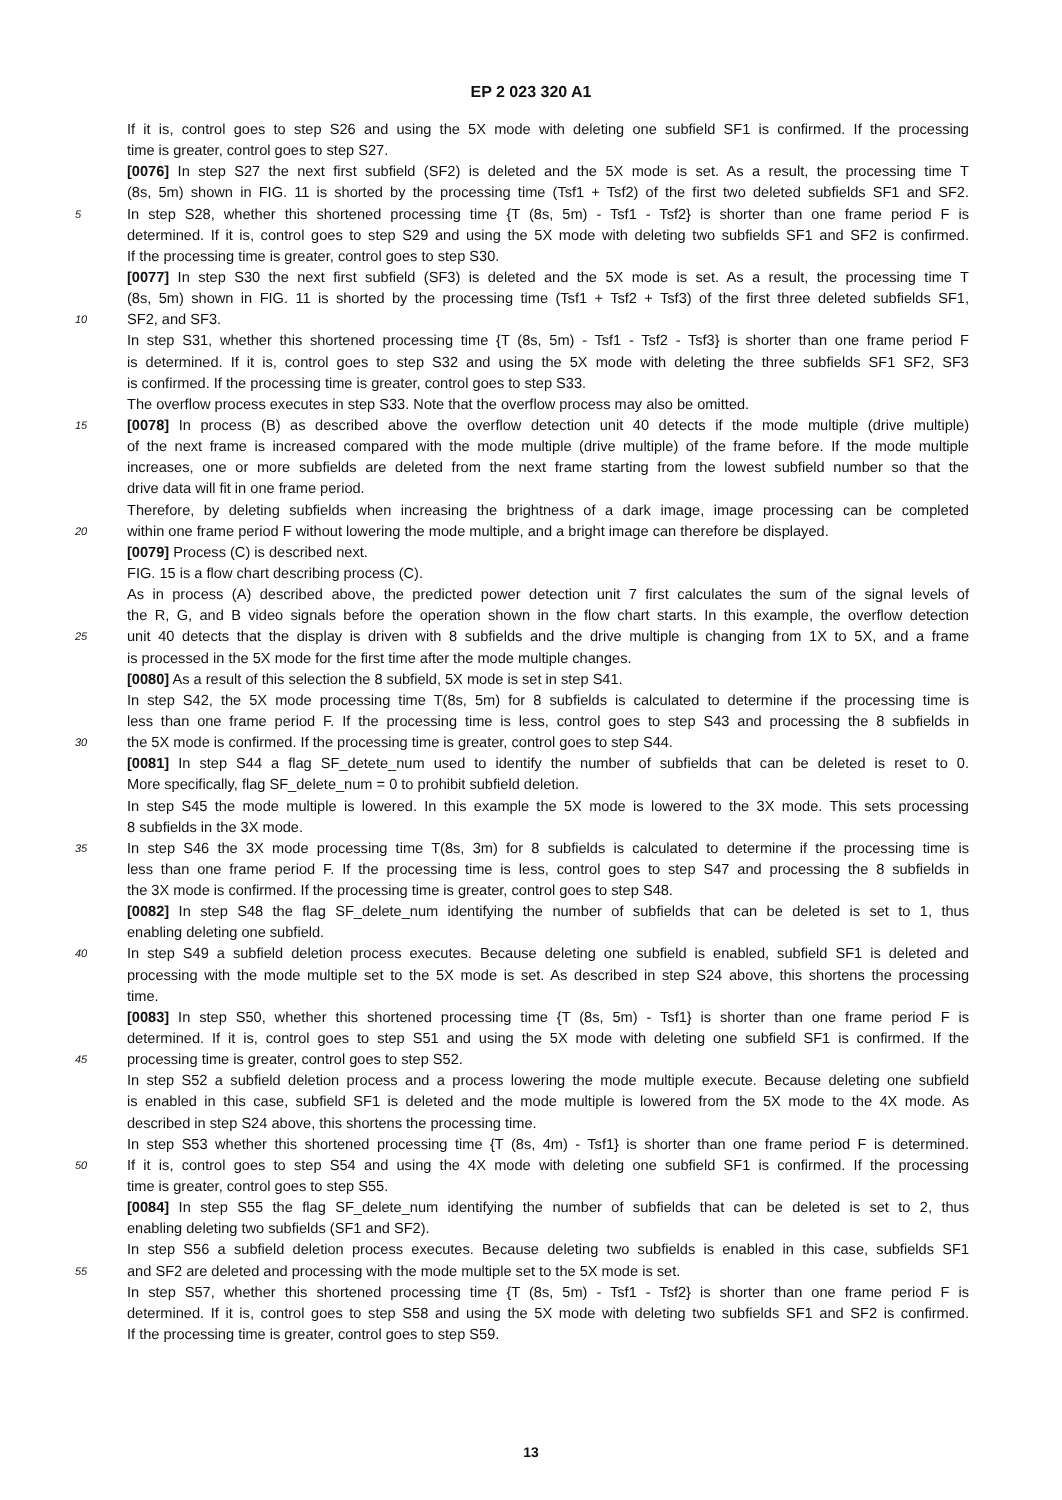EP 2 023 320 A1
If it is, control goes to step S26 and using the 5X mode with deleting one subfield SF1 is confirmed. If the processing
time is greater, control goes to step S27.
[0076] In step S27 the next first subfield (SF2) is deleted and the 5X mode is set. As a result, the processing time T
(8s, 5m) shown in FIG. 11 is shorted by the processing time (Tsf1 + Tsf2) of the first two deleted subfields SF1 and SF2.
5 In step S28, whether this shortened processing time {T (8s, 5m) - Tsf1 - Tsf2} is shorter than one frame period F is
determined. If it is, control goes to step S29 and using the 5X mode with deleting two subfields SF1 and SF2 is confirmed.
If the processing time is greater, control goes to step S30.
[0077] In step S30 the next first subfield (SF3) is deleted and the 5X mode is set. As a result, the processing time T
(8s, 5m) shown in FIG. 11 is shorted by the processing time (Tsf1 + Tsf2 + Tsf3) of the first three deleted subfields SF1,
10 SF2, and SF3.
In step S31, whether this shortened processing time {T (8s, 5m) - Tsf1 - Tsf2 - Tsf3} is shorter than one frame period F
is determined. If it is, control goes to step S32 and using the 5X mode with deleting the three subfields SF1 SF2, SF3
is confirmed. If the processing time is greater, control goes to step S33.
The overflow process executes in step S33. Note that the overflow process may also be omitted.
15 [0078] In process (B) as described above the overflow detection unit 40 detects if the mode multiple (drive multiple)
of the next frame is increased compared with the mode multiple (drive multiple) of the frame before. If the mode multiple
increases, one or more subfields are deleted from the next frame starting from the lowest subfield number so that the
drive data will fit in one frame period.
Therefore, by deleting subfields when increasing the brightness of a dark image, image processing can be completed
20 within one frame period F without lowering the mode multiple, and a bright image can therefore be displayed.
[0079] Process (C) is described next.
FIG. 15 is a flow chart describing process (C).
As in process (A) described above, the predicted power detection unit 7 first calculates the sum of the signal levels of
the R, G, and B video signals before the operation shown in the flow chart starts. In this example, the overflow detection
25 unit 40 detects that the display is driven with 8 subfields and the drive multiple is changing from 1X to 5X, and a frame
is processed in the 5X mode for the first time after the mode multiple changes.
[0080] As a result of this selection the 8 subfield, 5X mode is set in step S41.
In step S42, the 5X mode processing time T(8s, 5m) for 8 subfields is calculated to determine if the processing time is
less than one frame period F. If the processing time is less, control goes to step S43 and processing the 8 subfields in
30 the 5X mode is confirmed. If the processing time is greater, control goes to step S44.
[0081] In step S44 a flag SF_detete_num used to identify the number of subfields that can be deleted is reset to 0.
More specifically, flag SF_delete_num = 0 to prohibit subfield deletion.
In step S45 the mode multiple is lowered. In this example the 5X mode is lowered to the 3X mode. This sets processing
8 subfields in the 3X mode.
35 In step S46 the 3X mode processing time T(8s, 3m) for 8 subfields is calculated to determine if the processing time is
less than one frame period F. If the processing time is less, control goes to step S47 and processing the 8 subfields in
the 3X mode is confirmed. If the processing time is greater, control goes to step S48.
[0082] In step S48 the flag SF_delete_num identifying the number of subfields that can be deleted is set to 1, thus
enabling deleting one subfield.
40 In step S49 a subfield deletion process executes. Because deleting one subfield is enabled, subfield SF1 is deleted and
processing with the mode multiple set to the 5X mode is set. As described in step S24 above, this shortens the processing
time.
[0083] In step S50, whether this shortened processing time {T (8s, 5m) - Tsf1} is shorter than one frame period F is
determined. If it is, control goes to step S51 and using the 5X mode with deleting one subfield SF1 is confirmed. If the
45 processing time is greater, control goes to step S52.
In step S52 a subfield deletion process and a process lowering the mode multiple execute. Because deleting one subfield
is enabled in this case, subfield SF1 is deleted and the mode multiple is lowered from the 5X mode to the 4X mode. As
described in step S24 above, this shortens the processing time.
In step S53 whether this shortened processing time {T (8s, 4m) - Tsf1} is shorter than one frame period F is determined.
50 If it is, control goes to step S54 and using the 4X mode with deleting one subfield SF1 is confirmed. If the processing
time is greater, control goes to step S55.
[0084] In step S55 the flag SF_delete_num identifying the number of subfields that can be deleted is set to 2, thus
enabling deleting two subfields (SF1 and SF2).
In step S56 a subfield deletion process executes. Because deleting two subfields is enabled in this case, subfields SF1
55 and SF2 are deleted and processing with the mode multiple set to the 5X mode is set.
In step S57, whether this shortened processing time {T (8s, 5m) - Tsf1 - Tsf2} is shorter than one frame period F is
determined. If it is, control goes to step S58 and using the 5X mode with deleting two subfields SF1 and SF2 is confirmed.
If the processing time is greater, control goes to step S59.
13